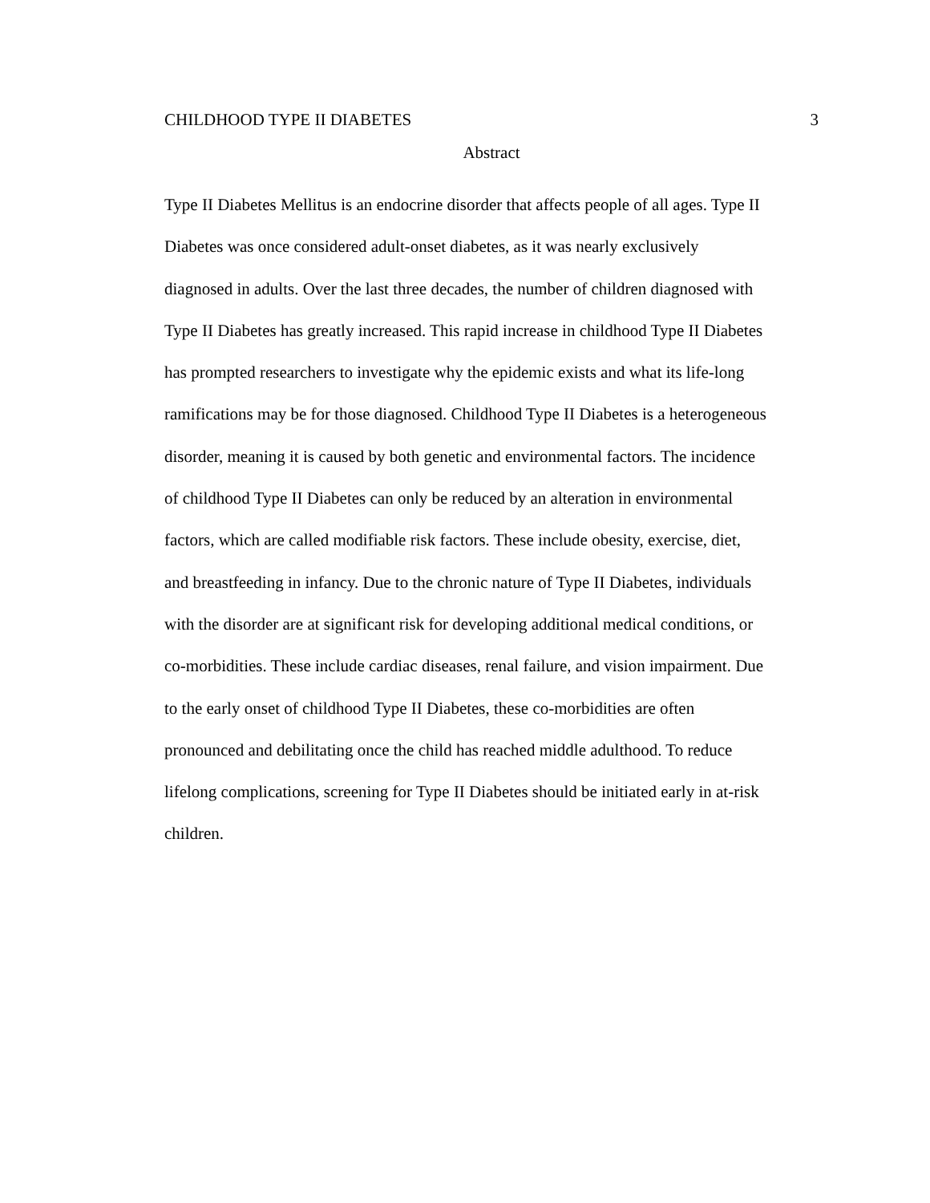CHILDHOOD TYPE II DIABETES 3
Abstract
Type II Diabetes Mellitus is an endocrine disorder that affects people of all ages. Type II
Diabetes was once considered adult-onset diabetes, as it was nearly exclusively
diagnosed in adults. Over the last three decades, the number of children diagnosed with
Type II Diabetes has greatly increased. This rapid increase in childhood Type II Diabetes
has prompted researchers to investigate why the epidemic exists and what its life-long
ramifications may be for those diagnosed. Childhood Type II Diabetes is a heterogeneous
disorder, meaning it is caused by both genetic and environmental factors. The incidence
of childhood Type II Diabetes can only be reduced by an alteration in environmental
factors, which are called modifiable risk factors. These include obesity, exercise, diet,
and breastfeeding in infancy. Due to the chronic nature of Type II Diabetes, individuals
with the disorder are at significant risk for developing additional medical conditions, or
co-morbidities. These include cardiac diseases, renal failure, and vision impairment. Due
to the early onset of childhood Type II Diabetes, these co-morbidities are often
pronounced and debilitating once the child has reached middle adulthood. To reduce
lifelong complications, screening for Type II Diabetes should be initiated early in at-risk
children.